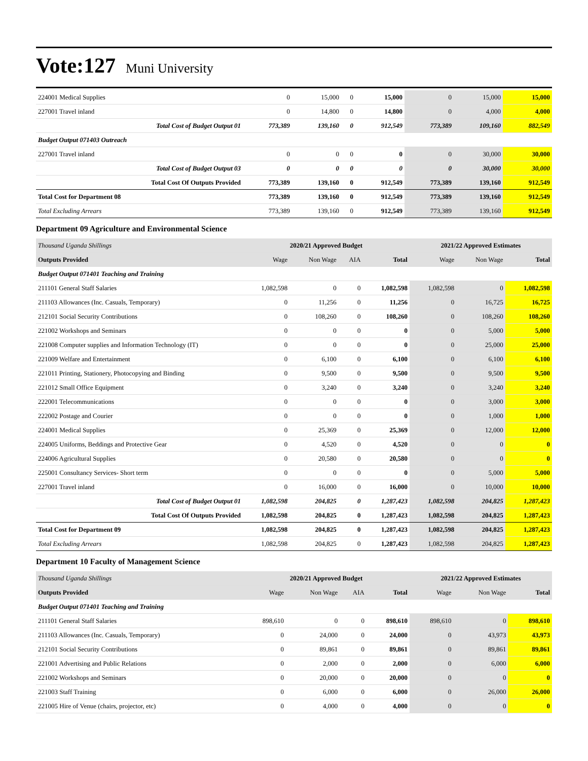Vote:127 Muni University
| 224001 Medical Supplies | 0 | 15,000 | 0 | 15,000 | 0 | 15,000 | 15,000 |
| 227001 Travel inland | 0 | 14,800 | 0 | 14,800 | 0 | 4,000 | 4,000 |
| Total Cost of Budget Output 01 | 773,389 | 139,160 | 0 | 912,549 | 773,389 | 109,160 | 882,549 |
| Budget Output 071403 Outreach | | | | | | | |
| 227001 Travel inland | 0 | 0 | 0 | 0 | 0 | 30,000 | 30,000 |
| Total Cost of Budget Output 03 | 0 | 0 | 0 | 0 | 0 | 30,000 | 30,000 |
| Total Cost Of Outputs Provided | 773,389 | 139,160 | 0 | 912,549 | 773,389 | 139,160 | 912,549 |
| Total Cost for Department 08 | 773,389 | 139,160 | 0 | 912,549 | 773,389 | 139,160 | 912,549 |
| Total Excluding Arrears | 773,389 | 139,160 | 0 | 912,549 | 773,389 | 139,160 | 912,549 |
Department 09 Agriculture and Environmental Science
| Thousand Uganda Shillings | 2020/21 Approved Budget | | | | 2021/22 Approved Estimates | | |
| --- | --- | --- | --- | --- | --- | --- | --- |
| Outputs Provided | Wage | Non Wage | AIA | Total | Wage | Non Wage | Total |
| Budget Output 071401 Teaching and Training | | | | | | | |
| 211101 General Staff Salaries | 1,082,598 | 0 | 0 | 1,082,598 | 1,082,598 | 0 | 1,082,598 |
| 211103 Allowances (Inc. Casuals, Temporary) | 0 | 11,256 | 0 | 11,256 | 0 | 16,725 | 16,725 |
| 212101 Social Security Contributions | 0 | 108,260 | 0 | 108,260 | 0 | 108,260 | 108,260 |
| 221002 Workshops and Seminars | 0 | 0 | 0 | 0 | 0 | 5,000 | 5,000 |
| 221008 Computer supplies and Information Technology (IT) | 0 | 0 | 0 | 0 | 0 | 25,000 | 25,000 |
| 221009 Welfare and Entertainment | 0 | 6,100 | 0 | 6,100 | 0 | 6,100 | 6,100 |
| 221011 Printing, Stationery, Photocopying and Binding | 0 | 9,500 | 0 | 9,500 | 0 | 9,500 | 9,500 |
| 221012 Small Office Equipment | 0 | 3,240 | 0 | 3,240 | 0 | 3,240 | 3,240 |
| 222001 Telecommunications | 0 | 0 | 0 | 0 | 0 | 3,000 | 3,000 |
| 222002 Postage and Courier | 0 | 0 | 0 | 0 | 0 | 1,000 | 1,000 |
| 224001 Medical Supplies | 0 | 25,369 | 0 | 25,369 | 0 | 12,000 | 12,000 |
| 224005 Uniforms, Beddings and Protective Gear | 0 | 4,520 | 0 | 4,520 | 0 | 0 | 0 |
| 224006 Agricultural Supplies | 0 | 20,580 | 0 | 20,580 | 0 | 0 | 0 |
| 225001 Consultancy Services- Short term | 0 | 0 | 0 | 0 | 0 | 5,000 | 5,000 |
| 227001 Travel inland | 0 | 16,000 | 0 | 16,000 | 0 | 10,000 | 10,000 |
| Total Cost of Budget Output 01 | 1,082,598 | 204,825 | 0 | 1,287,423 | 1,082,598 | 204,825 | 1,287,423 |
| Total Cost Of Outputs Provided | 1,082,598 | 204,825 | 0 | 1,287,423 | 1,082,598 | 204,825 | 1,287,423 |
| Total Cost for Department 09 | 1,082,598 | 204,825 | 0 | 1,287,423 | 1,082,598 | 204,825 | 1,287,423 |
| Total Excluding Arrears | 1,082,598 | 204,825 | 0 | 1,287,423 | 1,082,598 | 204,825 | 1,287,423 |
Department 10 Faculty of Management Science
| Thousand Uganda Shillings | 2020/21 Approved Budget | | | | 2021/22 Approved Estimates | | |
| --- | --- | --- | --- | --- | --- | --- | --- |
| Outputs Provided | Wage | Non Wage | AIA | Total | Wage | Non Wage | Total |
| Budget Output 071401 Teaching and Training | | | | | | | |
| 211101 General Staff Salaries | 898,610 | 0 | 0 | 898,610 | 898,610 | 0 | 898,610 |
| 211103 Allowances (Inc. Casuals, Temporary) | 0 | 24,000 | 0 | 24,000 | 0 | 43,973 | 43,973 |
| 212101 Social Security Contributions | 0 | 89,861 | 0 | 89,861 | 0 | 89,861 | 89,861 |
| 221001 Advertising and Public Relations | 0 | 2,000 | 0 | 2,000 | 0 | 6,000 | 6,000 |
| 221002 Workshops and Seminars | 0 | 20,000 | 0 | 20,000 | 0 | 0 | 0 |
| 221003 Staff Training | 0 | 6,000 | 0 | 6,000 | 0 | 26,000 | 26,000 |
| 221005 Hire of Venue (chairs, projector, etc) | 0 | 4,000 | 0 | 4,000 | 0 | 0 | 0 |